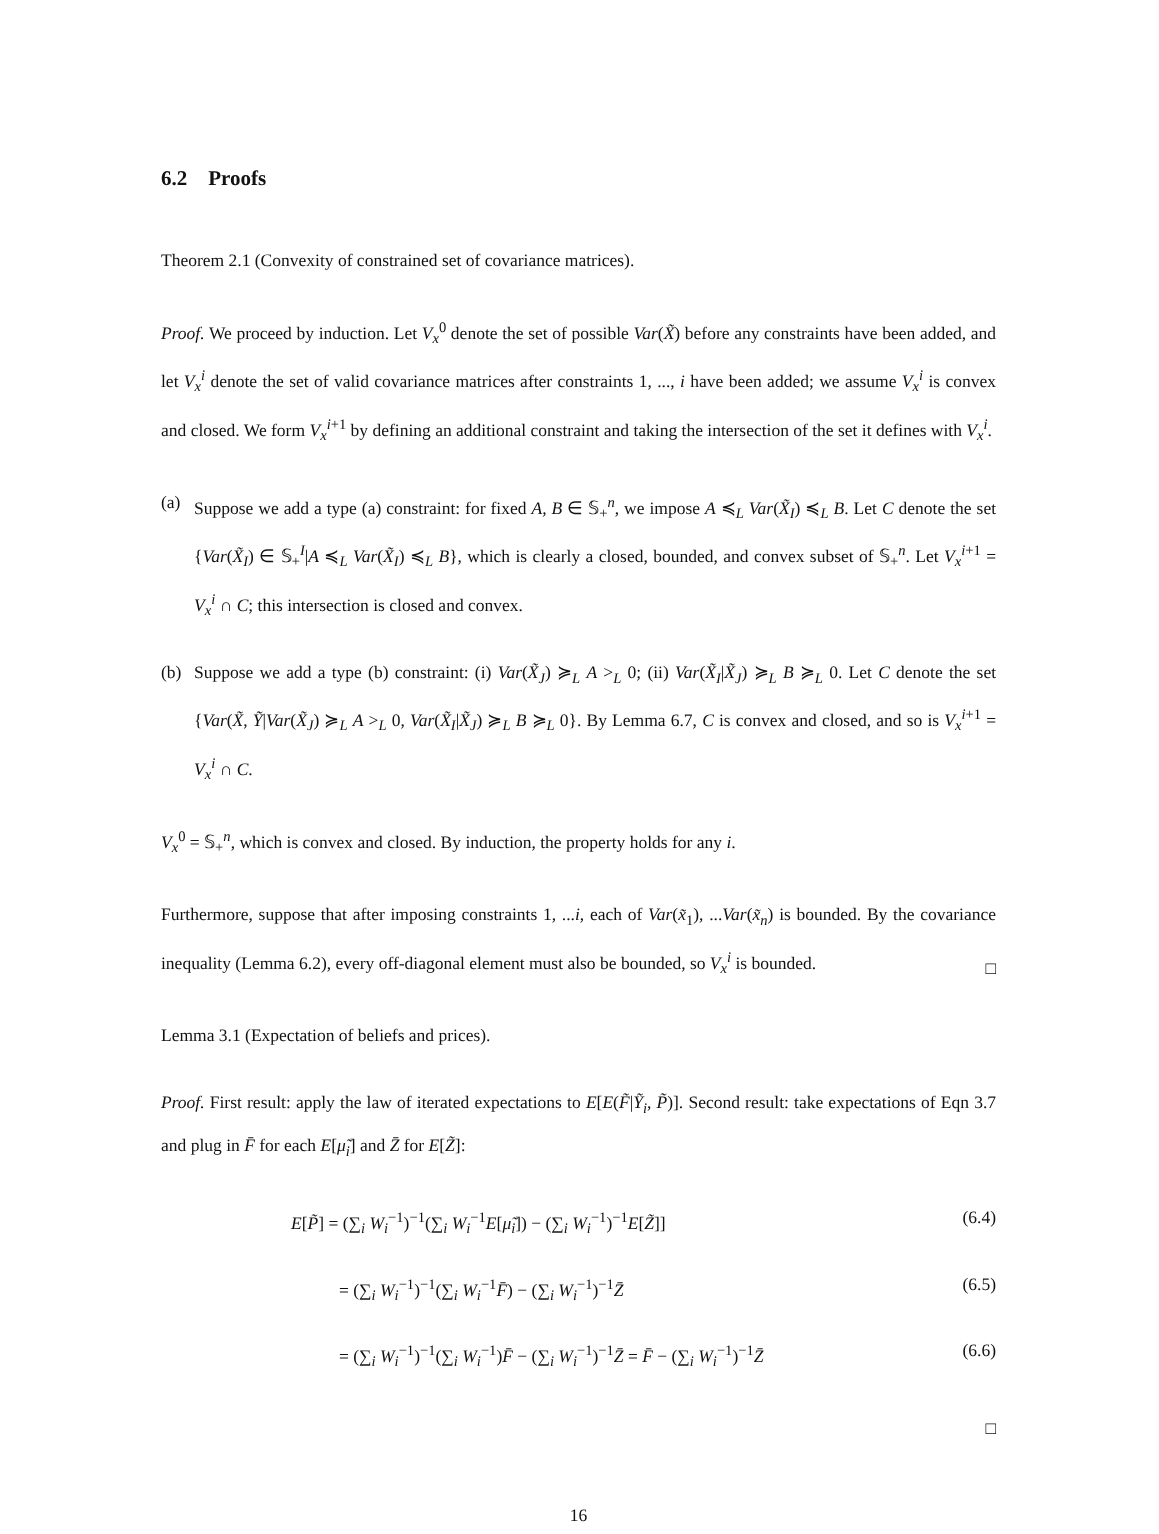6.2 Proofs
Theorem 2.1 (Convexity of constrained set of covariance matrices).
Proof. We proceed by induction. Let V<sub>x</sub><sup>0</sup> denote the set of possible Var(X̃) before any constraints have been added, and let V<sub>x</sub><sup>i</sup> denote the set of valid covariance matrices after constraints 1, ..., i have been added; we assume V<sub>x</sub><sup>i</sup> is convex and closed. We form V<sub>x</sub><sup>i+1</sup> by defining an additional constraint and taking the intersection of the set it defines with V<sub>x</sub><sup>i</sup>.
(a) Suppose we add a type (a) constraint: for fixed A, B ∈ 𝕊<sub>+</sub><sup>n</sup>, we impose A ≼<sub>L</sub> Var(X̃<sub>I</sub>) ≼<sub>L</sub> B. Let C denote the set {Var(X̃<sub>I</sub>) ∈ 𝕊<sub>+</sub><sup>I</sup>|A ≼<sub>L</sub> Var(X̃<sub>I</sub>) ≼<sub>L</sub> B}, which is clearly a closed, bounded, and convex subset of 𝕊<sub>+</sub><sup>n</sup>. Let V<sub>x</sub><sup>i+1</sup> = V<sub>x</sub><sup>i</sup> ∩ C; this intersection is closed and convex.
(b) Suppose we add a type (b) constraint: (i) Var(X̃<sub>J</sub>) ≽<sub>L</sub> A ><sub>L</sub> 0; (ii) Var(X̃<sub>I</sub>|X̃<sub>J</sub>) ≽<sub>L</sub> B ≽<sub>L</sub> 0. Let C denote the set {Var(X̃, Ỹ|Var(X̃<sub>J</sub>) ≽<sub>L</sub> A ><sub>L</sub> 0, Var(X̃<sub>I</sub>|X̃<sub>J</sub>) ≽<sub>L</sub> B ≽<sub>L</sub> 0}. By Lemma 6.7, C is convex and closed, and so is V<sub>x</sub><sup>i+1</sup> = V<sub>x</sub><sup>i</sup> ∩ C.
V<sub>x</sub><sup>0</sup> = 𝕊<sub>+</sub><sup>n</sup>, which is convex and closed. By induction, the property holds for any i.
Furthermore, suppose that after imposing constraints 1, ...i, each of Var(x̃<sub>1</sub>), ...Var(x̃<sub>n</sub>) is bounded. By the covariance inequality (Lemma 6.2), every off-diagonal element must also be bounded, so V<sub>x</sub><sup>i</sup> is bounded.
□
Lemma 3.1 (Expectation of beliefs and prices).
Proof. First result: apply the law of iterated expectations to E[E(F̃|Ỹ<sub>i</sub>, P̃)]. Second result: take expectations of Eqn 3.7 and plug in F̄ for each E[μ̃<sub>i</sub>] and Z̄ for E[Z̃]:
E[P̃] = (∑<sub>i</sub> W<sub>i</sub><sup>−1</sup>)<sup>−1</sup>(∑<sub>i</sub> W<sub>i</sub><sup>−1</sup>E[μ̃<sub>i</sub>]) − (∑<sub>i</sub> W<sub>i</sub><sup>−1</sup>)<sup>−1</sup>E[Z̃]] (6.4)
= (∑<sub>i</sub> W<sub>i</sub><sup>−1</sup>)<sup>−1</sup>(∑<sub>i</sub> W<sub>i</sub><sup>−1</sup>F̄) − (∑<sub>i</sub> W<sub>i</sub><sup>−1</sup>)<sup>−1</sup>Z̄ (6.5)
= (∑<sub>i</sub> W<sub>i</sub><sup>−1</sup>)<sup>−1</sup>(∑<sub>i</sub> W<sub>i</sub><sup>−1</sup>)F̄ − (∑<sub>i</sub> W<sub>i</sub><sup>−1</sup>)<sup>−1</sup>Z̄ = F̄ − (∑<sub>i</sub> W<sub>i</sub><sup>−1</sup>)<sup>−1</sup>Z̄ (6.6)
□
16